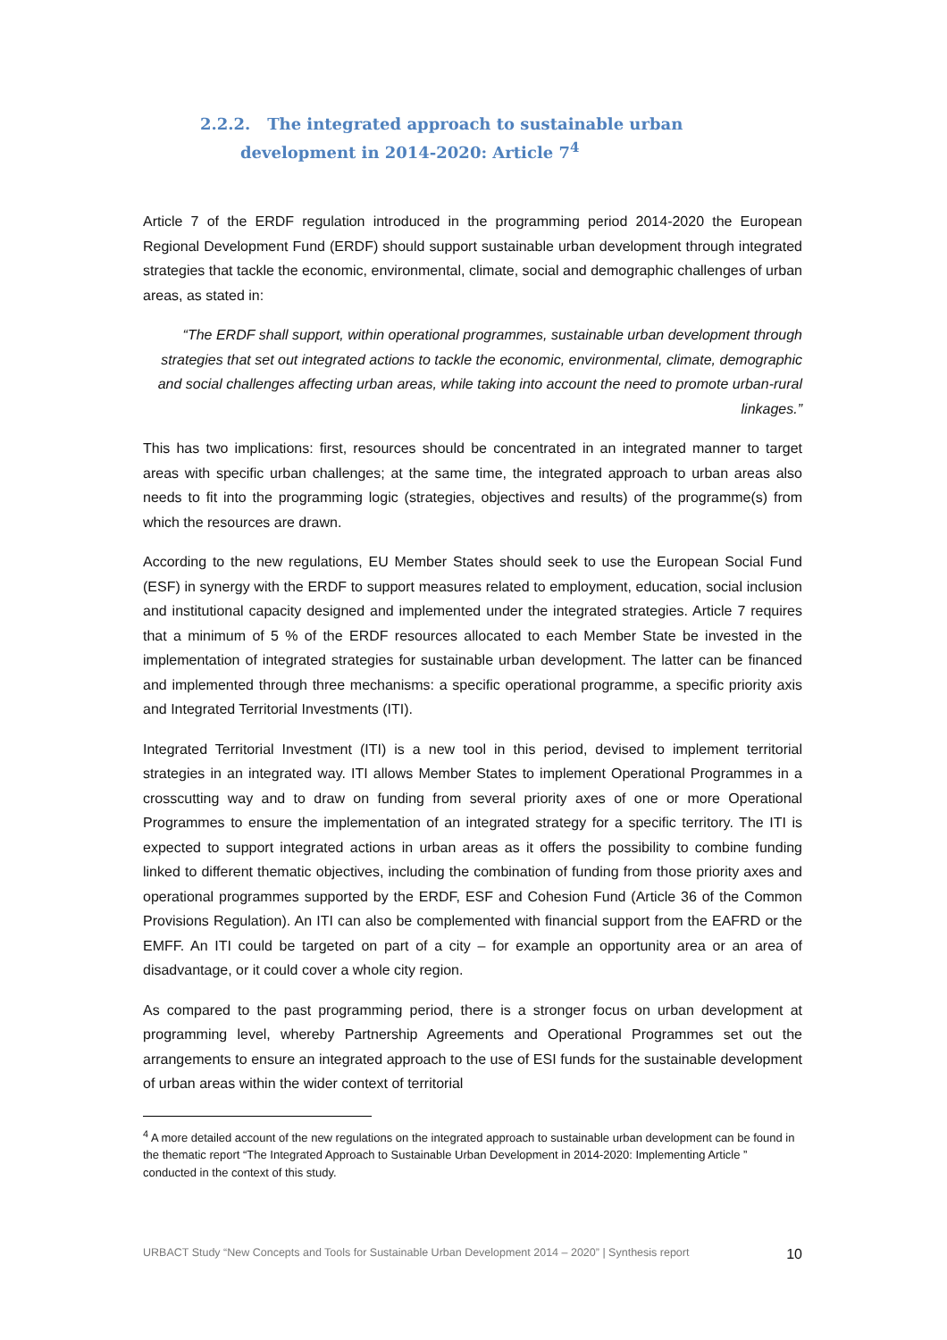2.2.2. The integrated approach to sustainable urban development in 2014-2020: Article 7<sup>4</sup>
Article 7 of the ERDF regulation introduced in the programming period 2014-2020 the European Regional Development Fund (ERDF) should support sustainable urban development through integrated strategies that tackle the economic, environmental, climate, social and demographic challenges of urban areas, as stated in:
“The ERDF shall support, within operational programmes, sustainable urban development through strategies that set out integrated actions to tackle the economic, environmental, climate, demographic and social challenges affecting urban areas, while taking into account the need to promote urban-rural linkages.”
This has two implications: first, resources should be concentrated in an integrated manner to target areas with specific urban challenges; at the same time, the integrated approach to urban areas also needs to fit into the programming logic (strategies, objectives and results) of the programme(s) from which the resources are drawn.
According to the new regulations, EU Member States should seek to use the European Social Fund (ESF) in synergy with the ERDF to support measures related to employment, education, social inclusion and institutional capacity designed and implemented under the integrated strategies. Article 7 requires that a minimum of 5 % of the ERDF resources allocated to each Member State be invested in the implementation of integrated strategies for sustainable urban development. The latter can be financed and implemented through three mechanisms: a specific operational programme, a specific priority axis and Integrated Territorial Investments (ITI).
Integrated Territorial Investment (ITI) is a new tool in this period, devised to implement territorial strategies in an integrated way. ITI allows Member States to implement Operational Programmes in a crosscutting way and to draw on funding from several priority axes of one or more Operational Programmes to ensure the implementation of an integrated strategy for a specific territory. The ITI is expected to support integrated actions in urban areas as it offers the possibility to combine funding linked to different thematic objectives, including the combination of funding from those priority axes and operational programmes supported by the ERDF, ESF and Cohesion Fund (Article 36 of the Common Provisions Regulation). An ITI can also be complemented with financial support from the EAFRD or the EMFF. An ITI could be targeted on part of a city – for example an opportunity area or an area of disadvantage, or it could cover a whole city region.
As compared to the past programming period, there is a stronger focus on urban development at programming level, whereby Partnership Agreements and Operational Programmes set out the arrangements to ensure an integrated approach to the use of ESI funds for the sustainable development of urban areas within the wider context of territorial
<sup>4</sup> A more detailed account of the new regulations on the integrated approach to sustainable urban development can be found in the thematic report “The Integrated Approach to Sustainable Urban Development in 2014-2020: Implementing Article ” conducted in the context of this study.
URBACT Study “New Concepts and Tools for Sustainable Urban Development 2014 – 2020” | Synthesis report 10